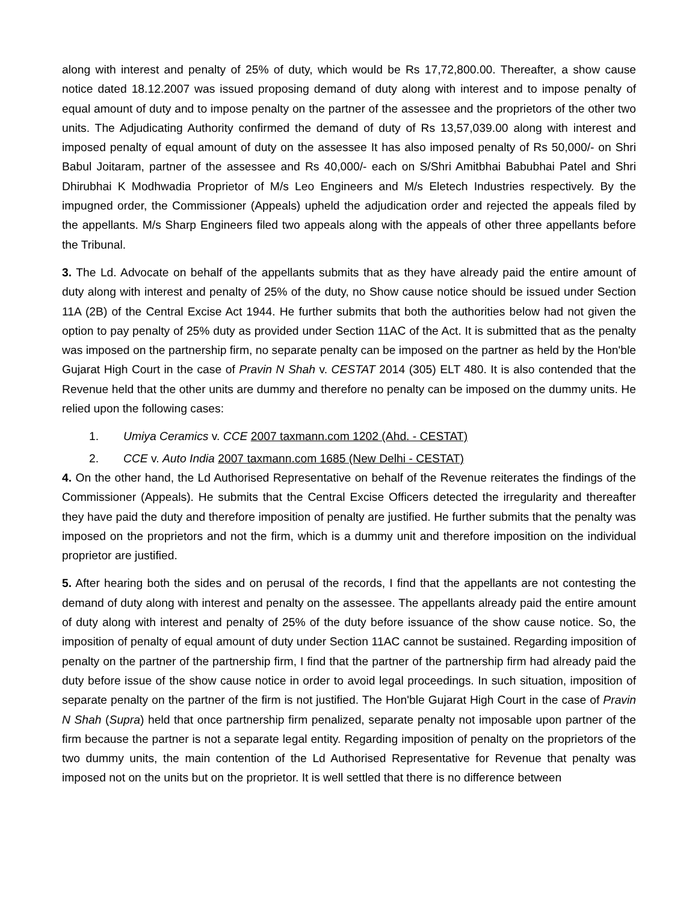along with interest and penalty of 25% of duty, which would be Rs 17,72,800.00. Thereafter, a show cause notice dated 18.12.2007 was issued proposing demand of duty along with interest and to impose penalty of equal amount of duty and to impose penalty on the partner of the assessee and the proprietors of the other two units. The Adjudicating Authority confirmed the demand of duty of Rs 13,57,039.00 along with interest and imposed penalty of equal amount of duty on the assessee It has also imposed penalty of Rs 50,000/- on Shri Babul Joitaram, partner of the assessee and Rs 40,000/- each on S/Shri Amitbhai Babubhai Patel and Shri Dhirubhai K Modhwadia Proprietor of M/s Leo Engineers and M/s Eletech Industries respectively. By the impugned order, the Commissioner (Appeals) upheld the adjudication order and rejected the appeals filed by the appellants. M/s Sharp Engineers filed two appeals along with the appeals of other three appellants before the Tribunal.
3. The Ld. Advocate on behalf of the appellants submits that as they have already paid the entire amount of duty along with interest and penalty of 25% of the duty, no Show cause notice should be issued under Section 11A (2B) of the Central Excise Act 1944. He further submits that both the authorities below had not given the option to pay penalty of 25% duty as provided under Section 11AC of the Act. It is submitted that as the penalty was imposed on the partnership firm, no separate penalty can be imposed on the partner as held by the Hon'ble Gujarat High Court in the case of Pravin N Shah v. CESTAT 2014 (305) ELT 480. It is also contended that the Revenue held that the other units are dummy and therefore no penalty can be imposed on the dummy units. He relied upon the following cases:
1. Umiya Ceramics v. CCE 2007 taxmann.com 1202 (Ahd. - CESTAT)
2. CCE v. Auto India 2007 taxmann.com 1685 (New Delhi - CESTAT)
4. On the other hand, the Ld Authorised Representative on behalf of the Revenue reiterates the findings of the Commissioner (Appeals). He submits that the Central Excise Officers detected the irregularity and thereafter they have paid the duty and therefore imposition of penalty are justified. He further submits that the penalty was imposed on the proprietors and not the firm, which is a dummy unit and therefore imposition on the individual proprietor are justified.
5. After hearing both the sides and on perusal of the records, I find that the appellants are not contesting the demand of duty along with interest and penalty on the assessee. The appellants already paid the entire amount of duty along with interest and penalty of 25% of the duty before issuance of the show cause notice. So, the imposition of penalty of equal amount of duty under Section 11AC cannot be sustained. Regarding imposition of penalty on the partner of the partnership firm, I find that the partner of the partnership firm had already paid the duty before issue of the show cause notice in order to avoid legal proceedings. In such situation, imposition of separate penalty on the partner of the firm is not justified. The Hon'ble Gujarat High Court in the case of Pravin N Shah (Supra) held that once partnership firm penalized, separate penalty not imposable upon partner of the firm because the partner is not a separate legal entity. Regarding imposition of penalty on the proprietors of the two dummy units, the main contention of the Ld Authorised Representative for Revenue that penalty was imposed not on the units but on the proprietor. It is well settled that there is no difference between